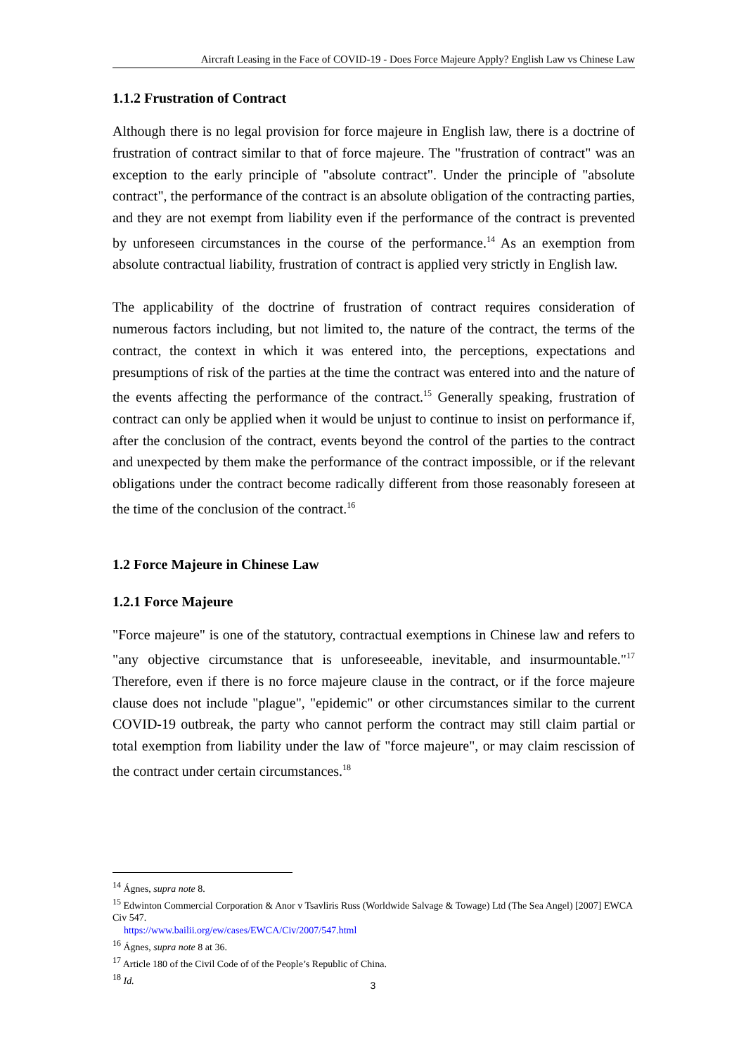Aircraft Leasing in the Face of COVID-19 - Does Force Majeure Apply? English Law vs Chinese Law
1.1.2 Frustration of Contract
Although there is no legal provision for force majeure in English law, there is a doctrine of frustration of contract similar to that of force majeure. The "frustration of contract" was an exception to the early principle of "absolute contract". Under the principle of "absolute contract", the performance of the contract is an absolute obligation of the contracting parties, and they are not exempt from liability even if the performance of the contract is prevented by unforeseen circumstances in the course of the performance.<sup>14</sup> As an exemption from absolute contractual liability, frustration of contract is applied very strictly in English law.
The applicability of the doctrine of frustration of contract requires consideration of numerous factors including, but not limited to, the nature of the contract, the terms of the contract, the context in which it was entered into, the perceptions, expectations and presumptions of risk of the parties at the time the contract was entered into and the nature of the events affecting the performance of the contract.<sup>15</sup> Generally speaking, frustration of contract can only be applied when it would be unjust to continue to insist on performance if, after the conclusion of the contract, events beyond the control of the parties to the contract and unexpected by them make the performance of the contract impossible, or if the relevant obligations under the contract become radically different from those reasonably foreseen at the time of the conclusion of the contract.<sup>16</sup>
1.2 Force Majeure in Chinese Law
1.2.1 Force Majeure
"Force majeure" is one of the statutory, contractual exemptions in Chinese law and refers to "any objective circumstance that is unforeseeable, inevitable, and insurmountable."<sup>17</sup> Therefore, even if there is no force majeure clause in the contract, or if the force majeure clause does not include "plague", "epidemic" or other circumstances similar to the current COVID-19 outbreak, the party who cannot perform the contract may still claim partial or total exemption from liability under the law of "force majeure", or may claim rescission of the contract under certain circumstances.<sup>18</sup>
<sup>14</sup> Ágnes, supra note 8.
<sup>15</sup> Edwinton Commercial Corporation & Anor v Tsavliris Russ (Worldwide Salvage & Towage) Ltd (The Sea Angel) [2007] EWCA Civ 547.
https://www.bailii.org/ew/cases/EWCA/Civ/2007/547.html
<sup>16</sup> Ágnes, supra note 8 at 36.
<sup>17</sup> Article 180 of the Civil Code of of the People’s Republic of China.
<sup>18</sup> Id.
3